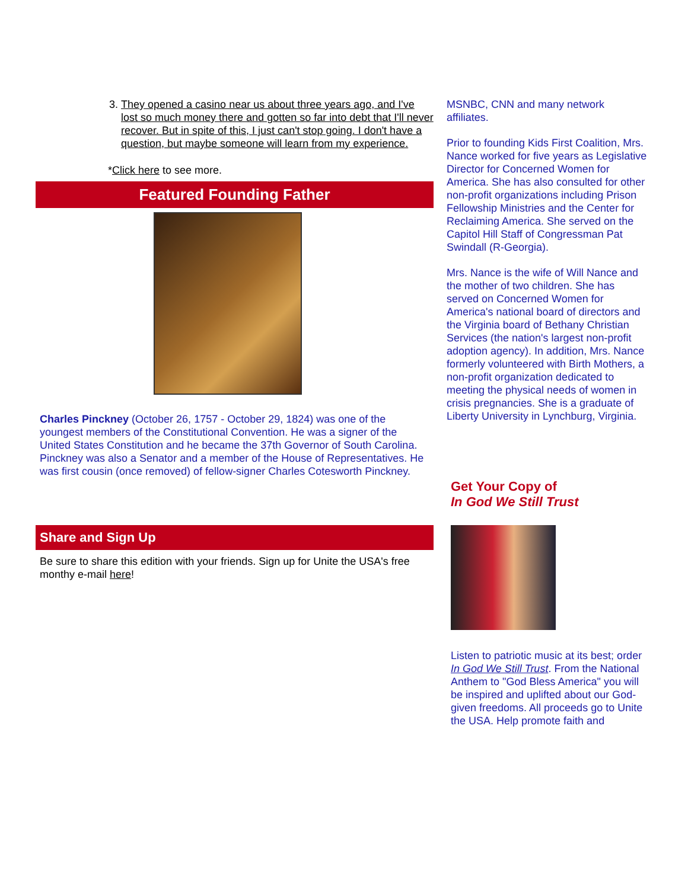3. They opened a casino near us about three years ago, and I've lost so much money there and gotten so far into debt that I'll never recover. But in spite of this, I just can't stop going. I don't have a question, but maybe someone will learn from my experience.
*Click here to see more.
Featured Founding Father
Charles Pinckney (October 26, 1757 - October 29, 1824) was one of the youngest members of the Constitutional Convention. He was a signer of the United States Constitution and he became the 37th Governor of South Carolina. Pinckney was also a Senator and a member of the House of Representatives. He was first cousin (once removed) of fellow-signer Charles Cotesworth Pinckney.
Share and Sign Up
Be sure to share this edition with your friends. Sign up for Unite the USA's free monthy e-mail here!
MSNBC, CNN and many network affiliates.
Prior to founding Kids First Coalition, Mrs. Nance worked for five years as Legislative Director for Concerned Women for America. She has also consulted for other non-profit organizations including Prison Fellowship Ministries and the Center for Reclaiming America. She served on the Capitol Hill Staff of Congressman Pat Swindall (R-Georgia).
Mrs. Nance is the wife of Will Nance and the mother of two children. She has served on Concerned Women for America's national board of directors and the Virginia board of Bethany Christian Services (the nation's largest non-profit adoption agency). In addition, Mrs. Nance formerly volunteered with Birth Mothers, a non-profit organization dedicated to meeting the physical needs of women in crisis pregnancies. She is a graduate of Liberty University in Lynchburg, Virginia.
Get Your Copy of
In God We Still Trust
Listen to patriotic music at its best; order In God We Still Trust. From the National Anthem to "God Bless America" you will be inspired and uplifted about our God-given freedoms. All proceeds go to Unite the USA. Help promote faith and